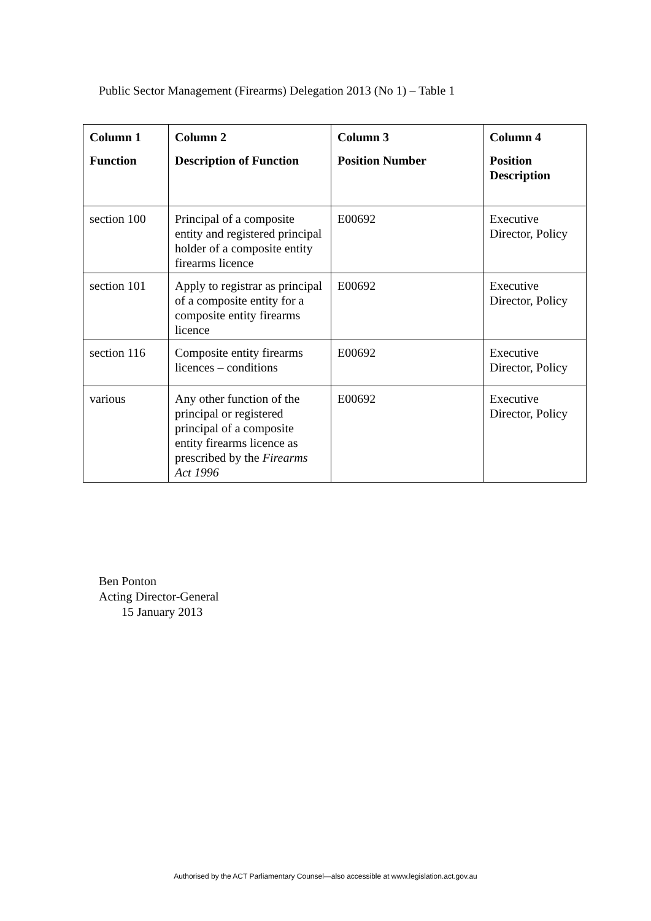Public Sector Management (Firearms) Delegation 2013 (No 1) – Table 1
| Column 1 Function | Column 2 Description of Function | Column 3 Position Number | Column 4 Position Description |
| --- | --- | --- | --- |
| section 100 | Principal of a composite entity and registered principal holder of a composite entity firearms licence | E00692 | Executive Director, Policy |
| section 101 | Apply to registrar as principal of a composite entity for a composite entity firearms licence | E00692 | Executive Director, Policy |
| section 116 | Composite entity firearms licences – conditions | E00692 | Executive Director, Policy |
| various | Any other function of the principal or registered principal of a composite entity firearms licence as prescribed by the Firearms Act 1996 | E00692 | Executive Director, Policy |
Ben Ponton
Acting Director-General
15 January 2013
Authorised by the ACT Parliamentary Counsel—also accessible at www.legislation.act.gov.au